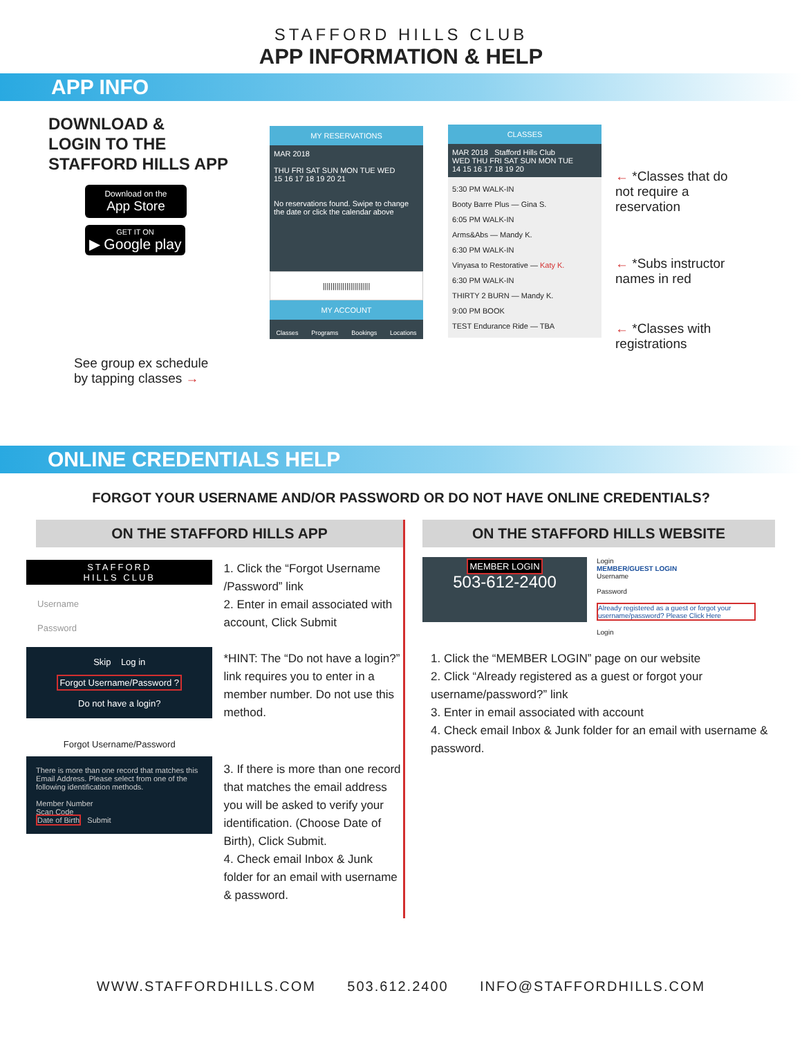STAFFORD HILLS CLUB
APP INFORMATION & HELP
APP INFO
DOWNLOAD &
LOGIN TO THE
STAFFORD HILLS APP
Download on the
App Store
GET IT ON
▶ Google play
See group ex schedule
by tapping classes →
MY RESERVATIONS
MAR 2018
THU FRI SAT SUN MON TUE WED
15 16 17 18 19 20 21
No reservations found. Swipe to change the date or click the calendar above
||||||||||||||||||||||||
MY ACCOUNT
Classes Programs Bookings Locations
CLASSES
MAR 2018 Stafford Hills Club
WED THU FRI SAT SUN MON TUE
14 15 16 17 18 19 20
5:30 PM WALK-IN
Booty Barre Plus — Gina S.
6:05 PM WALK-IN
Arms&Abs — Mandy K.
6:30 PM WALK-IN
Vinyasa to Restorative — Katy K.
6:30 PM WALK-IN
THIRTY 2 BURN — Mandy K.
9:00 PM BOOK
TEST Endurance Ride — TBA
← *Classes that do not require a reservation
← *Subs instructor names in red
← *Classes with registrations
ONLINE CREDENTIALS HELP
FORGOT YOUR USERNAME AND/OR PASSWORD OR DO NOT HAVE ONLINE CREDENTIALS?
ON THE STAFFORD HILLS APP
STAFFORD
HILLS CLUB
Username
Password
Skip Log in
Forgot Username/Password ?
Do not have a login?
Forgot Username/Password
There is more than one record that matches this Email Address. Please select from one of the following identification methods.
Member Number
Scan Code
Date of Birth Submit
1. Click the “Forgot Username /Password” link
2. Enter in email associated with account, Click Submit
*HINT: The “Do not have a login?” link requires you to enter in a member number. Do not use this method.
3. If there is more than one record that matches the email address you will be asked to verify your identification. (Choose Date of Birth), Click Submit.
4. Check email Inbox & Junk folder for an email with username & password.
ON THE STAFFORD HILLS WEBSITE
MEMBER LOGIN
503-612-2400
Login
MEMBER/GUEST LOGIN
Username
Password
Already registered as a guest or forgot your username/password? Please Click Here
Login
1. Click the “MEMBER LOGIN” page on our website
2. Click “Already registered as a guest or forgot your username/password?” link
3. Enter in email associated with account
4. Check email Inbox & Junk folder for an email with username & password.
WWW.STAFFORDHILLS.COM 503.612.2400 INFO@STAFFORDHILLS.COM